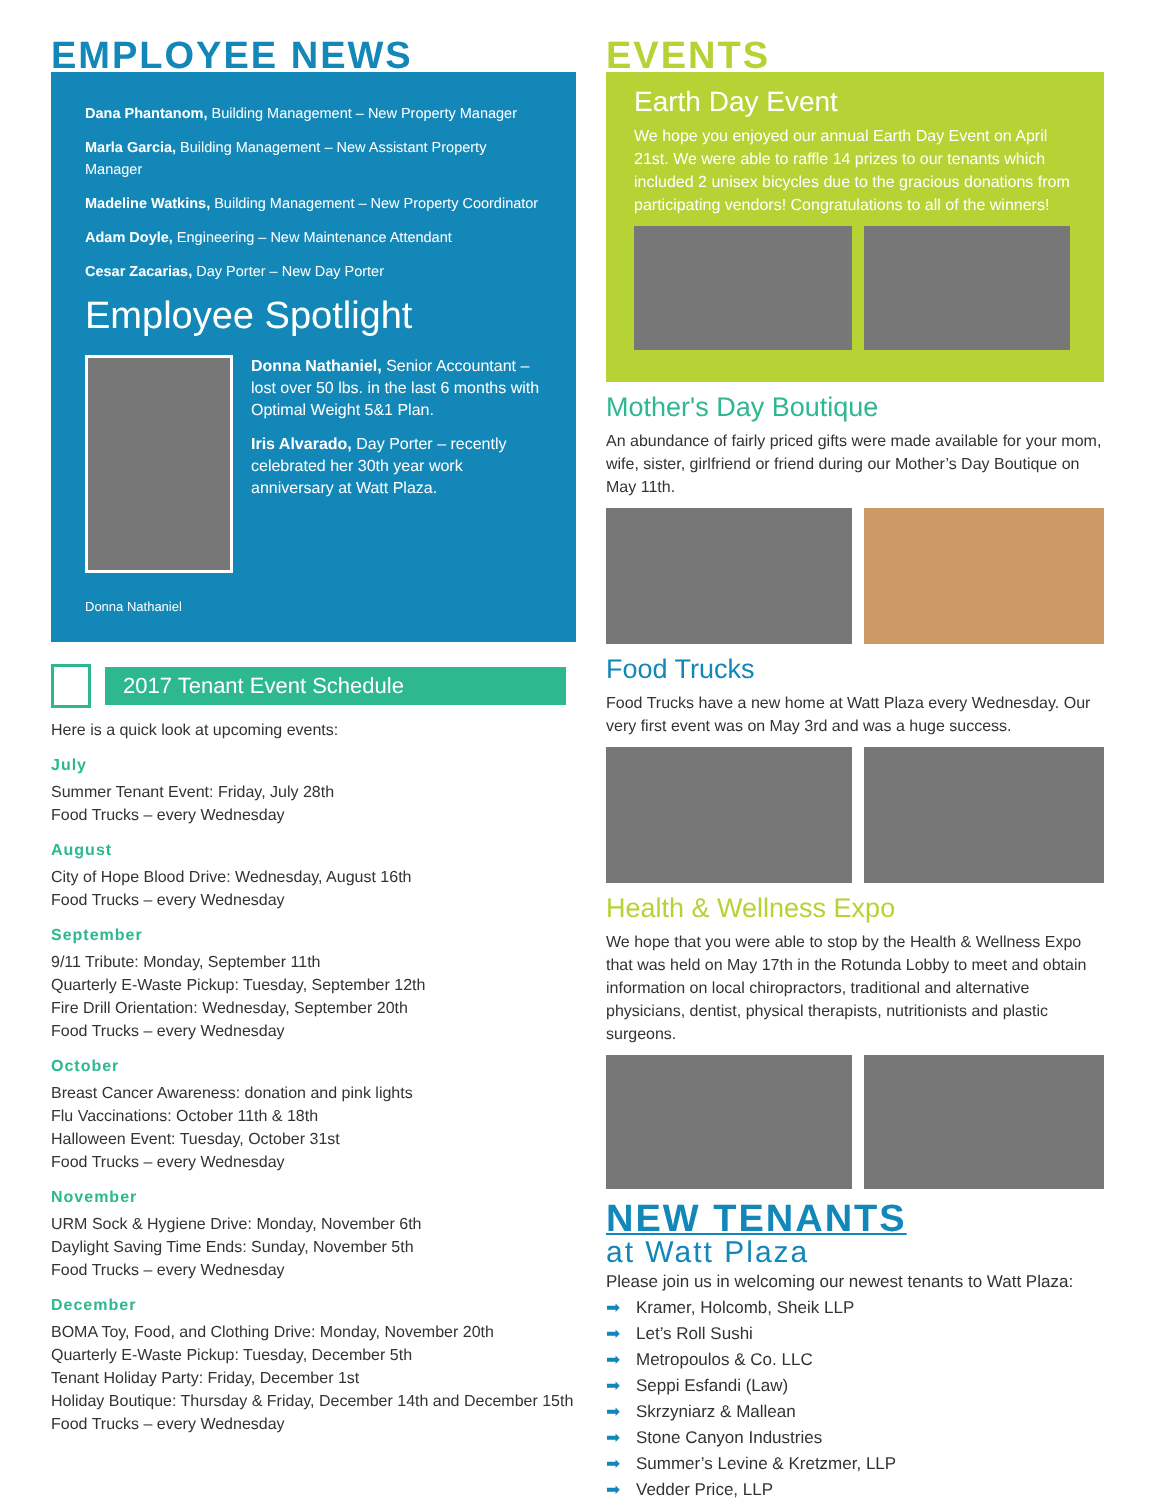EMPLOYEE NEWS
Dana Phantanom, Building Management – New Property Manager
Marla Garcia, Building Management – New Assistant Property Manager
Madeline Watkins, Building Management – New Property Coordinator
Adam Doyle, Engineering – New Maintenance Attendant
Cesar Zacarias, Day Porter – New Day Porter
Employee Spotlight
Donna Nathaniel
Donna Nathaniel, Senior Accountant – lost over 50 lbs. in the last 6 months with Optimal Weight 5&1 Plan.
Iris Alvarado, Day Porter – recently celebrated her 30th year work anniversary at Watt Plaza.
2017 Tenant Event Schedule
Here is a quick look at upcoming events:
July
Summer Tenant Event: Friday, July 28th
Food Trucks – every Wednesday
August
City of Hope Blood Drive: Wednesday, August 16th
Food Trucks – every Wednesday
September
9/11 Tribute: Monday, September 11th
Quarterly E-Waste Pickup: Tuesday, September 12th
Fire Drill Orientation: Wednesday, September 20th
Food Trucks – every Wednesday
October
Breast Cancer Awareness: donation and pink lights
Flu Vaccinations: October 11th & 18th
Halloween Event: Tuesday, October 31st
Food Trucks – every Wednesday
November
URM Sock & Hygiene Drive: Monday, November 6th
Daylight Saving Time Ends: Sunday, November 5th
Food Trucks – every Wednesday
December
BOMA Toy, Food, and Clothing Drive: Monday, November 20th
Quarterly E-Waste Pickup: Tuesday, December 5th
Tenant Holiday Party: Friday, December 1st
Holiday Boutique: Thursday & Friday, December 14th and December 15th
Food Trucks – every Wednesday
EVENTS
Earth Day Event
We hope you enjoyed our annual Earth Day Event on April 21st. We were able to raffle 14 prizes to our tenants which included 2 unisex bicycles due to the gracious donations from participating vendors! Congratulations to all of the winners!
Mother's Day Boutique
An abundance of fairly priced gifts were made available for your mom, wife, sister, girlfriend or friend during our Mother’s Day Boutique on May 11th.
Food Trucks
Food Trucks have a new home at Watt Plaza every Wednesday. Our very first event was on May 3rd and was a huge success.
Health & Wellness Expo
We hope that you were able to stop by the Health & Wellness Expo that was held on May 17th in the Rotunda Lobby to meet and obtain information on local chiropractors, traditional and alternative physicians, dentist, physical therapists, nutritionists and plastic surgeons.
NEW TENANTS
at Watt Plaza
Please join us in welcoming our newest tenants to Watt Plaza:
➡ Kramer, Holcomb, Sheik LLP
➡ Let’s Roll Sushi
➡ Metropoulos & Co. LLC
➡ Seppi Esfandi (Law)
➡ Skrzyniarz & Mallean
➡ Stone Canyon Industries
➡ Summer’s Levine & Kretzmer, LLP
➡ Vedder Price, LLP